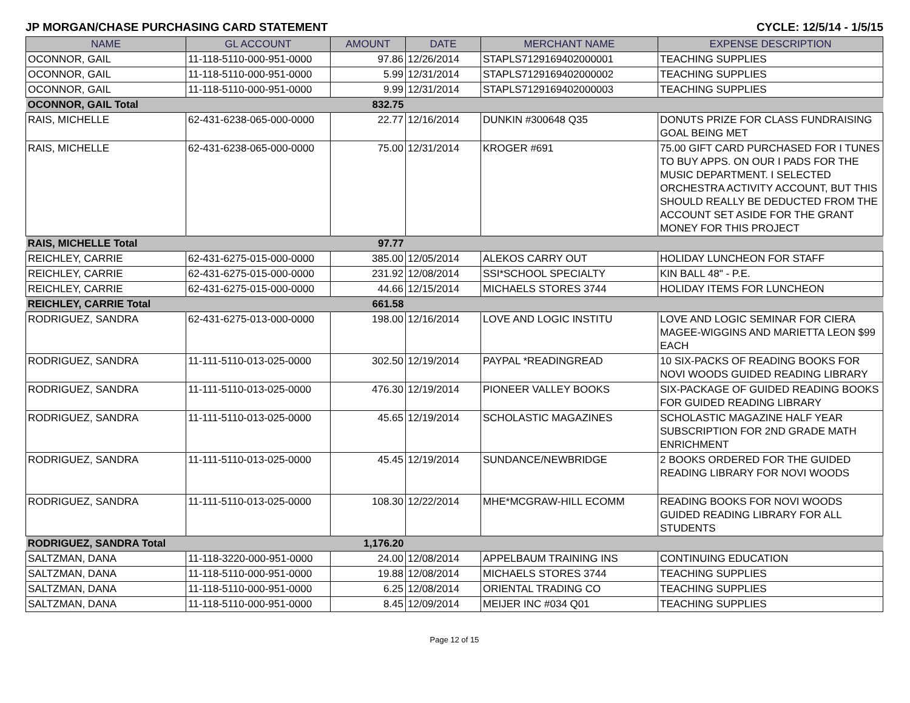JP MORGAN/CHASE PURCHASING CARD STATEMENT CYCLE: 12/5/14 - 1/5/15
| NAME | GL ACCOUNT | AMOUNT | DATE | MERCHANT NAME | EXPENSE DESCRIPTION |
| --- | --- | --- | --- | --- | --- |
| OCONNOR, GAIL | 11-118-5110-000-951-0000 | 97.86 | 12/26/2014 | STAPLS7129169402000001 | TEACHING SUPPLIES |
| OCONNOR, GAIL | 11-118-5110-000-951-0000 | 5.99 | 12/31/2014 | STAPLS7129169402000002 | TEACHING SUPPLIES |
| OCONNOR, GAIL | 11-118-5110-000-951-0000 | 9.99 | 12/31/2014 | STAPLS7129169402000003 | TEACHING SUPPLIES |
| OCONNOR, GAIL Total | | 832.75 | | | |
| RAIS, MICHELLE | 62-431-6238-065-000-0000 | 22.77 | 12/16/2014 | DUNKIN #300648 Q35 | DONUTS PRIZE FOR CLASS FUNDRAISING GOAL BEING MET |
| RAIS, MICHELLE | 62-431-6238-065-000-0000 | 75.00 | 12/31/2014 | KROGER #691 | 75.00 GIFT CARD PURCHASED FOR I TUNES TO BUY APPS. ON OUR I PADS FOR THE MUSIC DEPARTMENT. I SELECTED ORCHESTRA ACTIVITY ACCOUNT, BUT THIS SHOULD REALLY BE DEDUCTED FROM THE ACCOUNT SET ASIDE FOR THE GRANT MONEY FOR THIS PROJECT |
| RAIS, MICHELLE Total | | 97.77 | | | |
| REICHLEY, CARRIE | 62-431-6275-015-000-0000 | 385.00 | 12/05/2014 | ALEKOS CARRY OUT | HOLIDAY LUNCHEON FOR STAFF |
| REICHLEY, CARRIE | 62-431-6275-015-000-0000 | 231.92 | 12/08/2014 | SSI*SCHOOL SPECIALTY | KIN BALL 48" - P.E. |
| REICHLEY, CARRIE | 62-431-6275-015-000-0000 | 44.66 | 12/15/2014 | MICHAELS STORES 3744 | HOLIDAY ITEMS FOR LUNCHEON |
| REICHLEY, CARRIE Total | | 661.58 | | | |
| RODRIGUEZ, SANDRA | 62-431-6275-013-000-0000 | 198.00 | 12/16/2014 | LOVE AND LOGIC INSTITU | LOVE AND LOGIC SEMINAR FOR CIERA MAGEE-WIGGINS AND MARIETTA LEON $99 EACH |
| RODRIGUEZ, SANDRA | 11-111-5110-013-025-0000 | 302.50 | 12/19/2014 | PAYPAL *READINGREAD | 10 SIX-PACKS OF READING BOOKS FOR NOVI WOODS GUIDED READING LIBRARY |
| RODRIGUEZ, SANDRA | 11-111-5110-013-025-0000 | 476.30 | 12/19/2014 | PIONEER VALLEY BOOKS | SIX-PACKAGE OF GUIDED READING BOOKS FOR GUIDED READING LIBRARY |
| RODRIGUEZ, SANDRA | 11-111-5110-013-025-0000 | 45.65 | 12/19/2014 | SCHOLASTIC MAGAZINES | SCHOLASTIC MAGAZINE HALF YEAR SUBSCRIPTION FOR 2ND GRADE MATH ENRICHMENT |
| RODRIGUEZ, SANDRA | 11-111-5110-013-025-0000 | 45.45 | 12/19/2014 | SUNDANCE/NEWBRIDGE | 2 BOOKS ORDERED FOR THE GUIDED READING LIBRARY FOR NOVI WOODS |
| RODRIGUEZ, SANDRA | 11-111-5110-013-025-0000 | 108.30 | 12/22/2014 | MHE*MCGRAW-HILL ECOMM | READING BOOKS FOR NOVI WOODS GUIDED READING LIBRARY FOR ALL STUDENTS |
| RODRIGUEZ, SANDRA Total | | 1,176.20 | | | |
| SALTZMAN, DANA | 11-118-3220-000-951-0000 | 24.00 | 12/08/2014 | APPELBAUM TRAINING INS | CONTINUING EDUCATION |
| SALTZMAN, DANA | 11-118-5110-000-951-0000 | 19.88 | 12/08/2014 | MICHAELS STORES 3744 | TEACHING SUPPLIES |
| SALTZMAN, DANA | 11-118-5110-000-951-0000 | 6.25 | 12/08/2014 | ORIENTAL TRADING CO | TEACHING SUPPLIES |
| SALTZMAN, DANA | 11-118-5110-000-951-0000 | 8.45 | 12/09/2014 | MEIJER INC #034 Q01 | TEACHING SUPPLIES |
Page 12 of 15